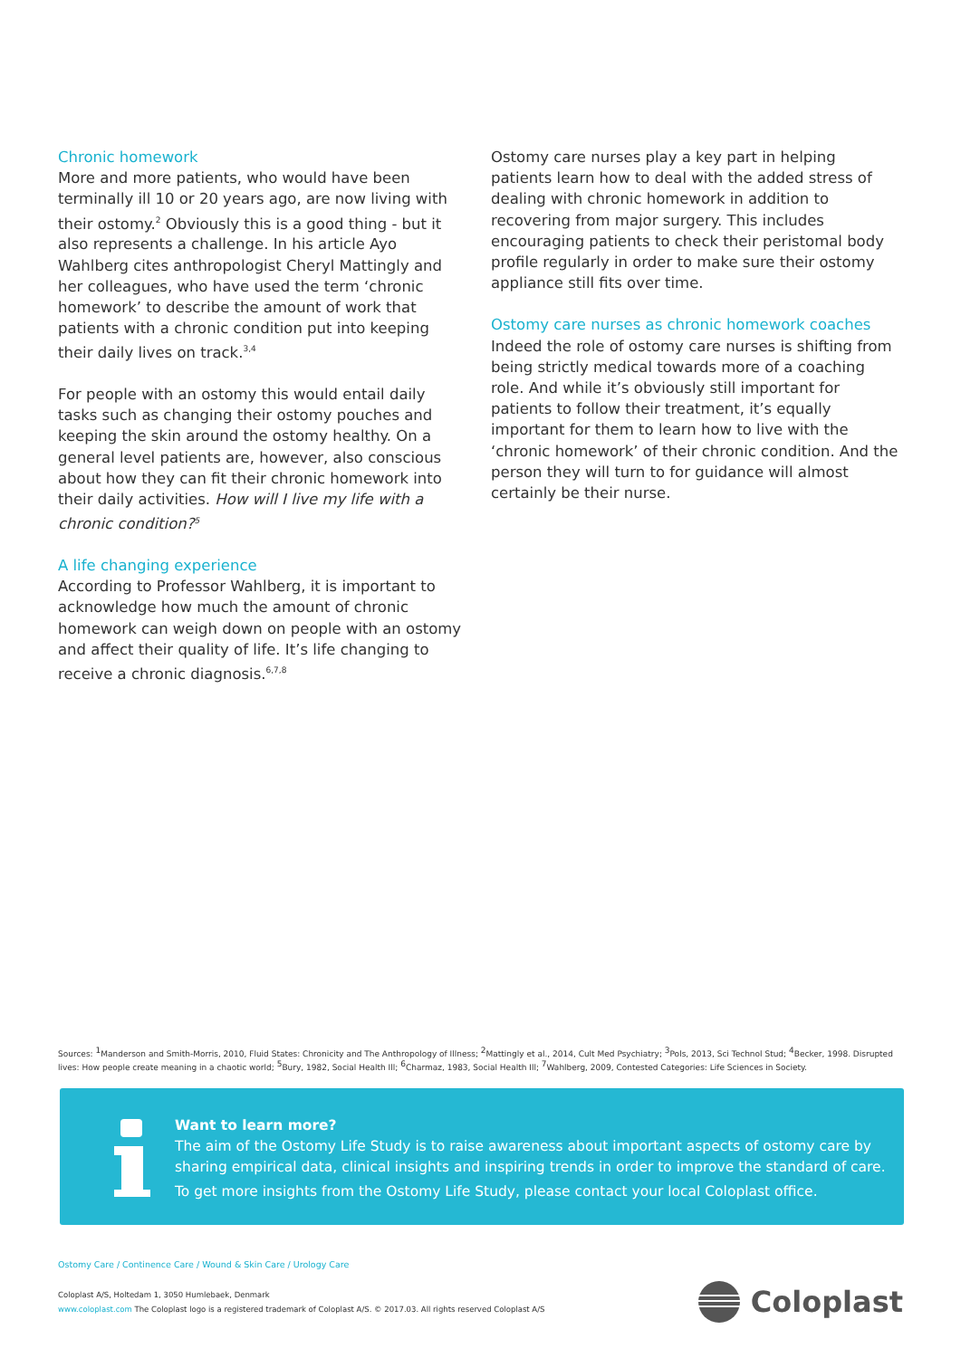Chronic homework
More and more patients, who would have been terminally ill 10 or 20 years ago, are now living with their ostomy.<sup>2</sup> Obviously this is a good thing - but it also represents a challenge. In his article Ayo Wahlberg cites anthropologist Cheryl Mattingly and her colleagues, who have used the term ‘chronic homework’ to describe the amount of work that patients with a chronic condition put into keeping their daily lives on track.<sup>3,4</sup>
For people with an ostomy this would entail daily tasks such as changing their ostomy pouches and keeping the skin around the ostomy healthy. On a general level patients are, however, also conscious about how they can fit their chronic homework into their daily activities. How will I live my life with a chronic condition?<sup>5</sup>
A life changing experience
According to Professor Wahlberg, it is important to acknowledge how much the amount of chronic homework can weigh down on people with an ostomy and affect their quality of life. It’s life changing to receive a chronic diagnosis.<sup>6,7,8</sup>
Ostomy care nurses play a key part in helping patients learn how to deal with the added stress of dealing with chronic homework in addition to recovering from major surgery. This includes encouraging patients to check their peristomal body profile regularly in order to make sure their ostomy appliance still fits over time.
Ostomy care nurses as chronic homework coaches
Indeed the role of ostomy care nurses is shifting from being strictly medical towards more of a coaching role. And while it’s obviously still important for patients to follow their treatment, it’s equally important for them to learn how to live with the ‘chronic homework’ of their chronic condition. And the person they will turn to for guidance will almost certainly be their nurse.
Sources: <sup>1</sup>Manderson and Smith-Morris, 2010, Fluid States: Chronicity and The Anthropology of Illness; <sup>2</sup>Mattingly et al., 2014, Cult Med Psychiatry; <sup>3</sup>Pols, 2013, Sci Technol Stud; <sup>4</sup>Becker, 1998. Disrupted lives: How people create meaning in a chaotic world; <sup>5</sup>Bury, 1982, Social Health Ill; <sup>6</sup>Charmaz, 1983, Social Health Ill; <sup>7</sup>Wahlberg, 2009, Contested Categories: Life Sciences in Society.
Want to learn more?
The aim of the Ostomy Life Study is to raise awareness about important aspects of ostomy care by sharing empirical data, clinical insights and inspiring trends in order to improve the standard of care.
To get more insights from the Ostomy Life Study, please contact your local Coloplast office.
Ostomy Care / Continence Care / Wound & Skin Care / Urology Care
Coloplast A/S, Holtedam 1, 3050 Humlebaek, Denmark
www.coloplast.com The Coloplast logo is a registered trademark of Coloplast A/S. © 2017.03. All rights reserved Coloplast A/S
Coloplast